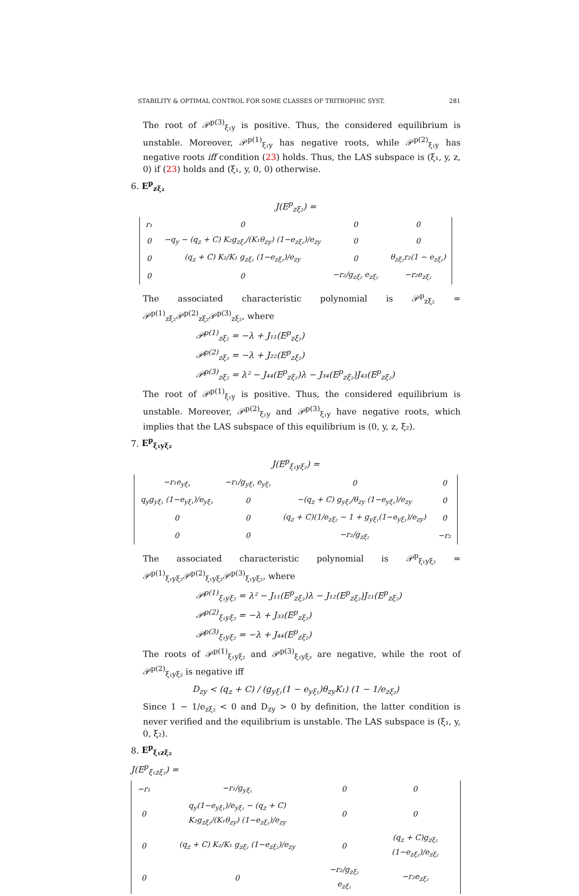STABILITY & OPTIMAL CONTROL FOR SOME CLASSES OF TRITROPHIC SYST. 281
The root of 𝒫<sup>p(3)</sup><sub>ξ₁y</sub> is positive. Thus, the considered equilibrium is unstable. Moreover, 𝒫<sup>p(1)</sup><sub>ξ₁y</sub> has negative roots, while 𝒫<sup>p(2)</sup><sub>ξ₁y</sub> has negative roots iff condition (23) holds. Thus, the LAS subspace is (ξ₁, y, z, 0) if (23) holds and (ξ₁, y, 0, 0) otherwise.
6. E<sup>p</sup><sub>zξ₂</sub>
J(E<sup>p</sup><sub>zξ₂</sub>) =
| r₁ | 0 | 0 | 0 |
| 0 | −q<sub>y</sub> − (q<sub>z</sub> + C) K₂g<sub>zξ₂</sub>/(K₁θ<sub>zy</sub>) (1−e<sub>zξ₂</sub>)/e<sub>zy</sub> | 0 | 0 |
| 0 | (q<sub>z</sub> + C) K₂/K₁ g<sub>zξ₂</sub> (1−e<sub>zξ₂</sub>)/e<sub>zy</sub> | 0 | θ<sub>zξ₂</sub>r₂(1 − e<sub>zξ₂</sub>) |
| 0 | 0 | −r₂/g<sub>zξ₂</sub> e<sub>zξ₂</sub> | −r₂e<sub>zξ₂</sub> |
The associated characteristic polynomial is 𝒫<sup>p</sup><sub>zξ₂</sub> = 𝒫<sup>p(1)</sup><sub>zξ₂</sub>𝒫<sup>p(2)</sup><sub>zξ₂</sub>𝒫<sup>p(3)</sup><sub>zξ₂</sub>, where
𝒫<sup>p(1)</sup><sub>zξ₂</sub> = −λ + J₁₁(E<sup>p</sup><sub>zξ₂</sub>)
𝒫<sup>p(2)</sup><sub>zξ₂</sub> = −λ + J₂₂(E<sup>p</sup><sub>zξ₂</sub>)
𝒫<sup>p(3)</sup><sub>zξ₂</sub> = λ² − J₄₄(E<sup>p</sup><sub>zξ₂</sub>)λ − J₃₄(E<sup>p</sup><sub>zξ₂</sub>)J₄₃(E<sup>p</sup><sub>zξ₂</sub>)
The root of 𝒫<sup>p(1)</sup><sub>ξ₁y</sub> is positive. Thus, the considered equilibrium is unstable. Moreover, 𝒫<sup>p(2)</sup><sub>ξ₁y</sub> and 𝒫<sup>p(3)</sup><sub>ξ₁y</sub> have negative roots, which implies that the LAS subspace of this equilibrium is (0, y, z, ξ₂).
7. E<sup>p</sup><sub>ξ₁yξ₂</sub>
J(E<sup>p</sup><sub>ξ₁yξ₂</sub>) =
| −r₁e<sub>yξ₁</sub> | −r₁/g<sub>yξ₁</sub> e<sub>yξ₁</sub> | 0 | 0 |
| q<sub>y</sub>g<sub>yξ₁</sub> (1−e<sub>yξ₁</sub>)/e<sub>yξ₁</sub> | 0 | −(q<sub>z</sub> + C) g<sub>yξ₁</sub>/θ<sub>zy</sub> (1−e<sub>yξ₁</sub>)/e<sub>zy</sub> | 0 |
| 0 | 0 | (q<sub>z</sub> + C)(1/e<sub>zξ₂</sub> − 1 + g<sub>yξ₁</sub>(1−e<sub>yξ₁</sub>)/e<sub>zy</sub>) | 0 |
| 0 | 0 | −r₂/g<sub>zξ₂</sub> | −r₂ |
The associated characteristic polynomial is 𝒫<sup>p</sup><sub>ξ₁yξ₂</sub> = 𝒫<sup>p(1)</sup><sub>ξ₁yξ₂</sub>𝒫<sup>p(2)</sup><sub>ξ₁yξ₂</sub>𝒫<sup>p(3)</sup><sub>ξ₁yξ₂</sub>, where
𝒫<sup>p(1)</sup><sub>ξ₁yξ₂</sub> = λ² − J₁₁(E<sup>p</sup><sub>zξ₂</sub>)λ − J₁₂(E<sup>p</sup><sub>zξ₂</sub>)J₂₁(E<sup>p</sup><sub>zξ₂</sub>)
𝒫<sup>p(2)</sup><sub>ξ₁yξ₂</sub> = −λ + J₃₃(E<sup>p</sup><sub>zξ₂</sub>)
𝒫<sup>p(3)</sup><sub>ξ₁yξ₂</sub> = −λ + J₄₄(E<sup>p</sup><sub>zξ₂</sub>)
The roots of 𝒫<sup>p(1)</sup><sub>ξ₁yξ₂</sub> and 𝒫<sup>p(3)</sup><sub>ξ₁yξ₂</sub> are negative, while the root of 𝒫<sup>p(2)</sup><sub>ξ₁yξ₂</sub> is negative iff
D<sub>zy</sub> < (q<sub>z</sub> + C) / (g<sub>yξ₁</sub>(1 − e<sub>yξ₁</sub>)θ<sub>zy</sub>K₁) (1 − 1/e<sub>zξ₂</sub>)
Since 1 − 1/e<sub>zξ₂</sub> < 0 and D<sub>zy</sub> > 0 by definition, the latter condition is never verified and the equilibrium is unstable. The LAS subspace is (ξ₁, y, 0, ξ₂).
8. E<sup>p</sup><sub>ξ₁zξ₂</sub>
J(E<sup>p</sup><sub>ξ₁zξ₂</sub>) =
| −r₁ | −r₁/g<sub>yξ₁</sub> | 0 | 0 |
| 0 | q<sub>y</sub>(1−e<sub>yξ₁</sub>)/e<sub>yξ₁</sub> − (q<sub>z</sub> + C) K₂g<sub>zξ₂</sub>/(K₁θ<sub>zy</sub>) (1−e<sub>zξ₂</sub>)/e<sub>zy</sub> | 0 | 0 |
| 0 | (q<sub>z</sub> + C) K₂/K₁ g<sub>zξ₂</sub> (1−e<sub>zξ₂</sub>)/e<sub>zy</sub> | 0 | (q<sub>z</sub> + C)g<sub>zξ₂</sub> (1−e<sub>zξ₂</sub>)/e<sub>zξ₂</sub> |
| 0 | 0 | −r₂/g<sub>zξ₂</sub> e<sub>zξ₂</sub> | −r₂e<sub>zξ₂</sub> |